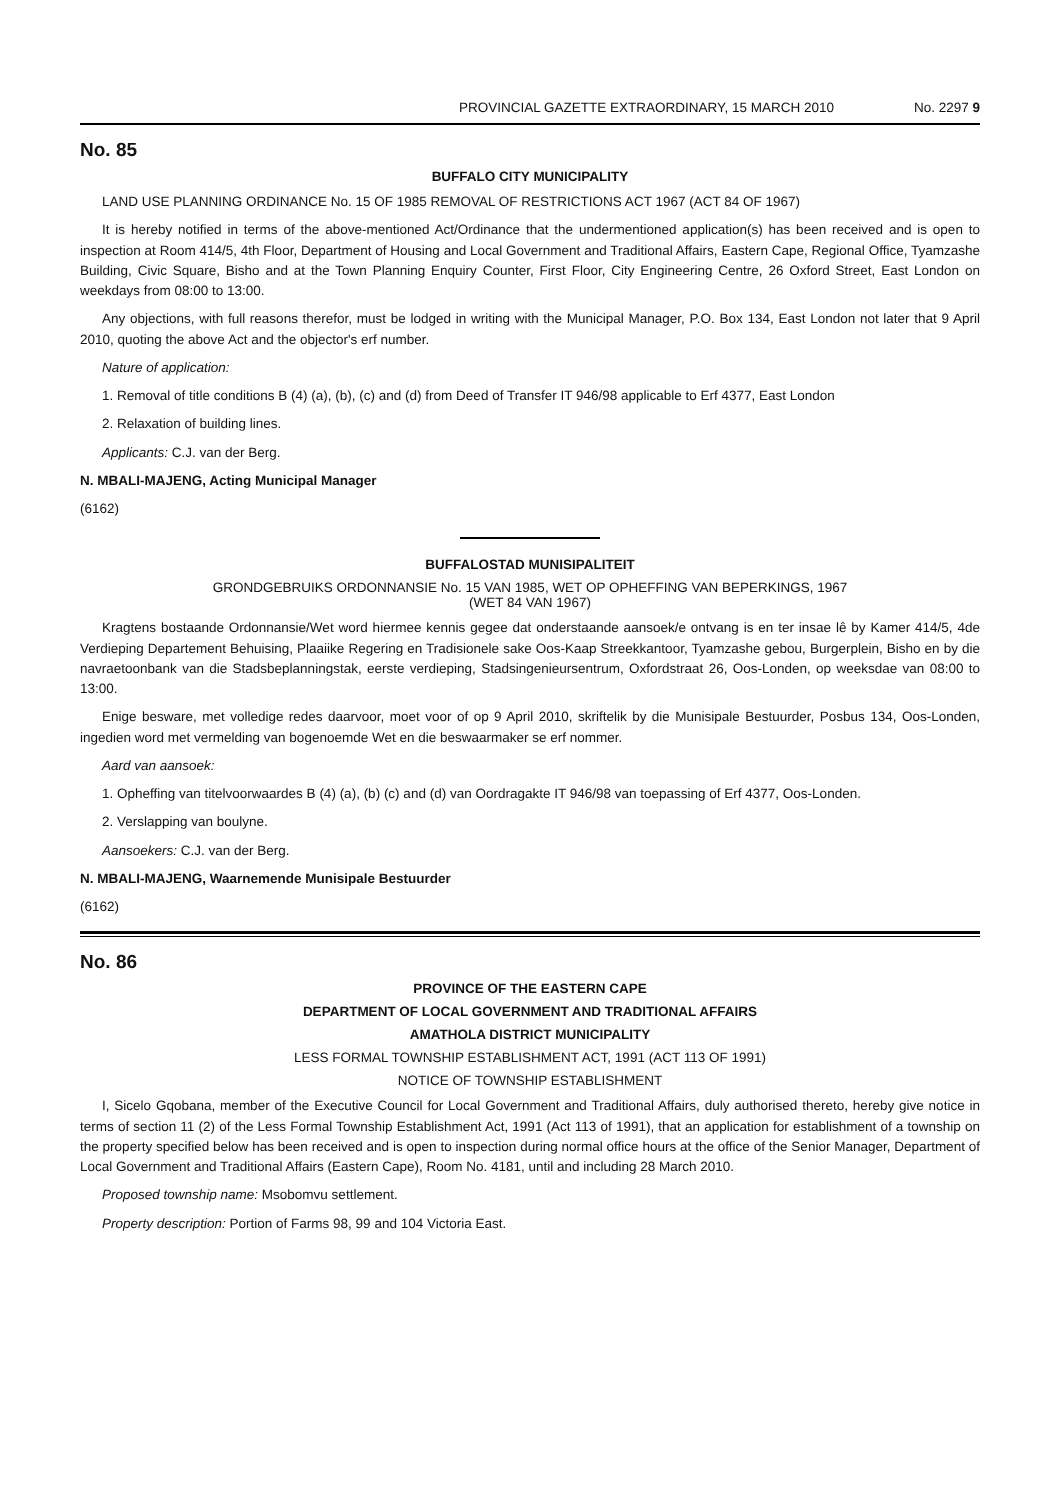PROVINCIAL GAZETTE EXTRAORDINARY, 15 MARCH 2010 No. 2297 9
No. 85
BUFFALO CITY MUNICIPALITY
LAND USE PLANNING ORDINANCE No. 15 OF 1985 REMOVAL OF RESTRICTIONS ACT 1967 (ACT 84 OF 1967)
It is hereby notified in terms of the above-mentioned Act/Ordinance that the undermentioned application(s) has been received and is open to inspection at Room 414/5, 4th Floor, Department of Housing and Local Government and Traditional Affairs, Eastern Cape, Regional Office, Tyamzashe Building, Civic Square, Bisho and at the Town Planning Enquiry Counter, First Floor, City Engineering Centre, 26 Oxford Street, East London on weekdays from 08:00 to 13:00.
Any objections, with full reasons therefor, must be lodged in writing with the Municipal Manager, P.O. Box 134, East London not later that 9 April 2010, quoting the above Act and the objector's erf number.
Nature of application:
1. Removal of title conditions B (4) (a), (b), (c) and (d) from Deed of Transfer IT 946/98 applicable to Erf 4377, East London
2. Relaxation of building lines.
Applicants: C.J. van der Berg.
N. MBALI-MAJENG, Acting Municipal Manager
(6162)
BUFFALOSTAD MUNISIPALITEIT
GRONDGEBRUIKS ORDONNANSIE No. 15 VAN 1985, WET OP OPHEFFING VAN BEPERKINGS, 1967
(WET 84 VAN 1967)
Kragtens bostaande Ordonnansie/Wet word hiermee kennis gegee dat onderstaande aansoek/e ontvang is en ter insae lê by Kamer 414/5, 4de Verdieping Departement Behuising, Plaaiike Regering en Tradisionele sake Oos-Kaap Streekkantoor, Tyamzashe gebou, Burgerplein, Bisho en by die navraetoonbank van die Stadsbeplanningstak, eerste verdieping, Stadsingenieursentrum, Oxfordstraat 26, Oos-Londen, op weeksdae van 08:00 to 13:00.
Enige besware, met volledige redes daarvoor, moet voor of op 9 April 2010, skriftelik by die Munisipale Bestuurder, Posbus 134, Oos-Londen, ingedien word met vermelding van bogenoemde Wet en die beswaarmaker se erf nommer.
Aard van aansoek:
1. Opheffing van titelvoorwaardes B (4) (a), (b) (c) and (d) van Oordragakte IT 946/98 van toepassing of Erf 4377, Oos-Londen.
2. Verslapping van boulyne.
Aansoekers: C.J. van der Berg.
N. MBALI-MAJENG, Waarnemende Munisipale Bestuurder
(6162)
No. 86
PROVINCE OF THE EASTERN CAPE
DEPARTMENT OF LOCAL GOVERNMENT AND TRADITIONAL AFFAIRS
AMATHOLA DISTRICT MUNICIPALITY
LESS FORMAL TOWNSHIP ESTABLISHMENT ACT, 1991 (ACT 113 OF 1991)
NOTICE OF TOWNSHIP ESTABLISHMENT
I, Sicelo Gqobana, member of the Executive Council for Local Government and Traditional Affairs, duly authorised thereto, hereby give notice in terms of section 11 (2) of the Less Formal Township Establishment Act, 1991 (Act 113 of 1991), that an application for establishment of a township on the property specified below has been received and is open to inspection during normal office hours at the office of the Senior Manager, Department of Local Government and Traditional Affairs (Eastern Cape), Room No. 4181, until and including 28 March 2010.
Proposed township name: Msobomvu settlement.
Property description: Portion of Farms 98, 99 and 104 Victoria East.